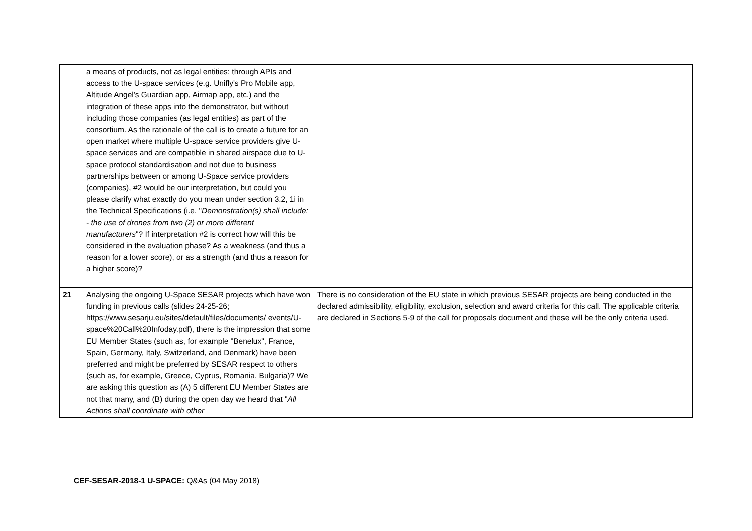| | a means of products, not as legal entities: through APIs and access to the U-space services (e.g. Unifly's Pro Mobile app, Altitude Angel's Guardian app, Airmap app, etc.) and the integration of these apps into the demonstrator, but without including those companies (as legal entities) as part of the consortium. As the rationale of the call is to create a future for an open market where multiple U-space service providers give U-space services and are compatible in shared airspace due to U-space protocol standardisation and not due to business partnerships between or among U-Space service providers (companies), #2 would be our interpretation, but could you please clarify what exactly do you mean under section 3.2, 1i in the Technical Specifications (i.e. " Demonstration(s) shall include: - the use of drones from two (2) or more different manufacturers "? If interpretation #2 is correct how will this be considered in the evaluation phase? As a weakness (and thus a reason for a lower score), or as a strength (and thus a reason for a higher score)? | |
| 21 | Analysing the ongoing U-Space SESAR projects which have won funding in previous calls (slides 24-25-26; https://www.sesarju.eu/sites/default/files/documents/ events/U-space%20Call%20Infoday.pdf), there is the impression that some EU Member States (such as, for example "Benelux", France, Spain, Germany, Italy, Switzerland, and Denmark) have been preferred and might be preferred by SESAR respect to others (such as, for example, Greece, Cyprus, Romania, Bulgaria)? We are asking this question as (A) 5 different EU Member States are not that many, and (B) during the open day we heard that " All Actions shall coordinate with other | There is no consideration of the EU state in which previous SESAR projects are being conducted in the declared admissibility, eligibility, exclusion, selection and award criteria for this call. The applicable criteria are declared in Sections 5-9 of the call for proposals document and these will be the only criteria used. |
CEF-SESAR-2018-1 U-SPACE: Q&As (04 May 2018)